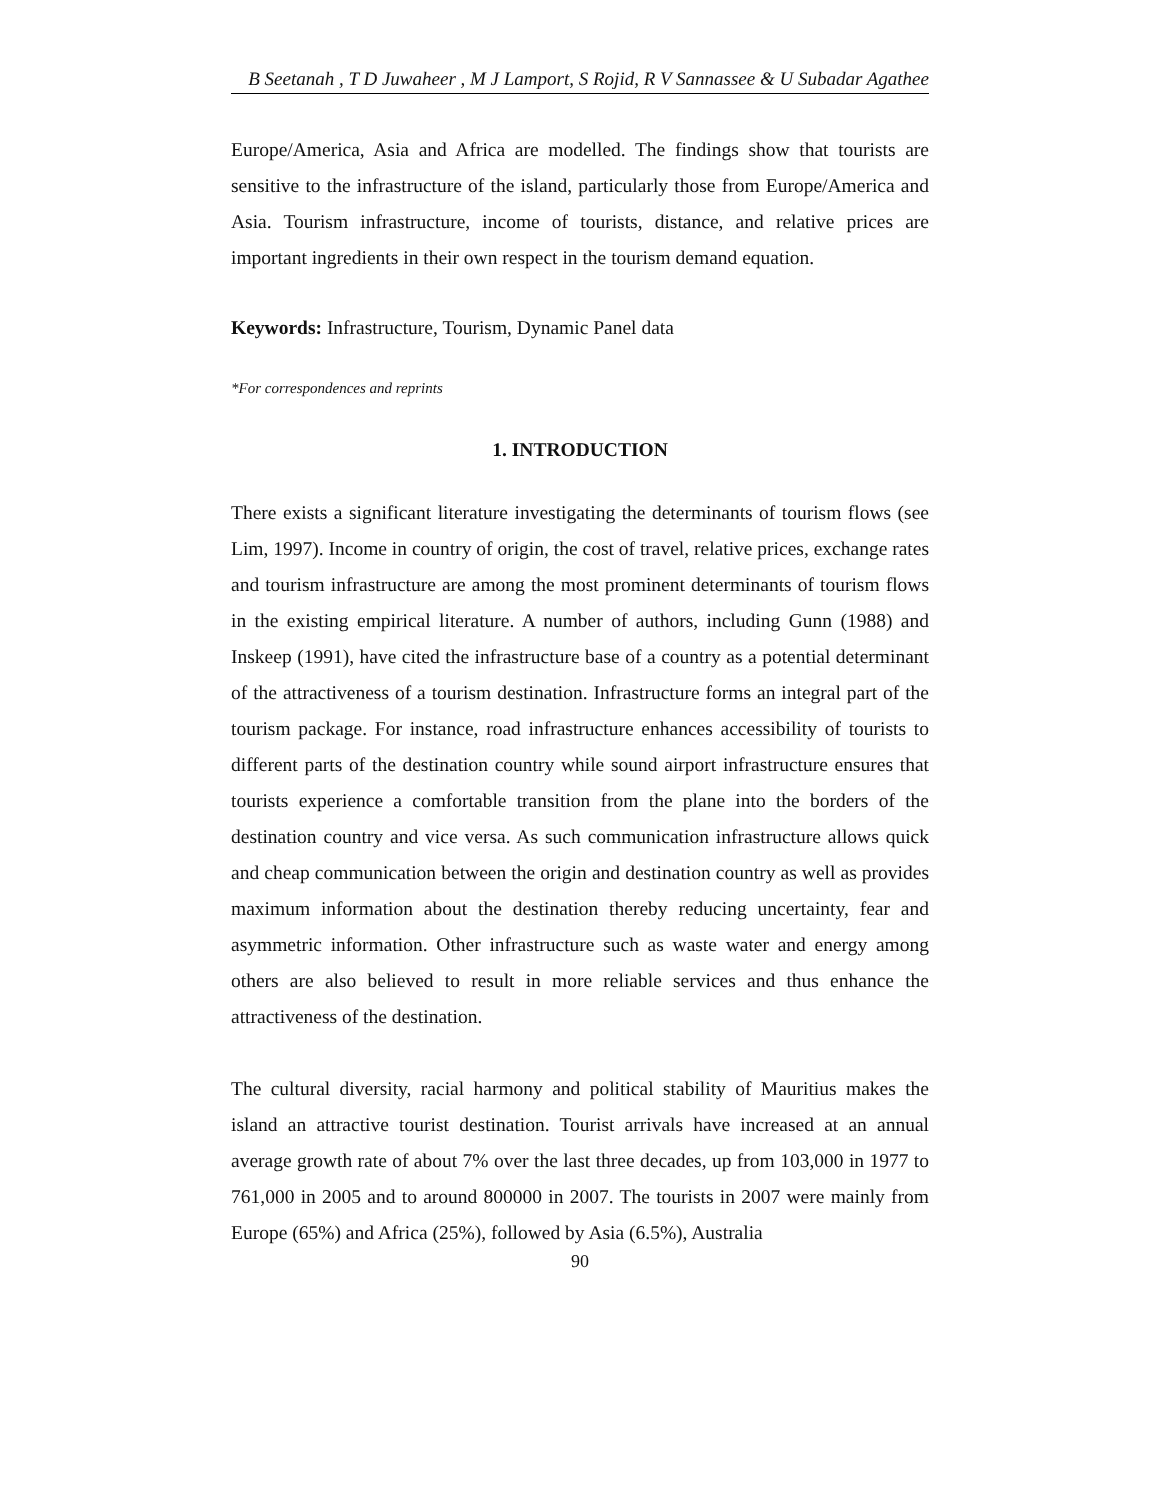B Seetanah , T D Juwaheer , M J Lamport, S Rojid, R V Sannassee & U Subadar Agathee
Europe/America, Asia and Africa are modelled. The findings show that tourists are sensitive to the infrastructure of the island, particularly those from Europe/America and Asia. Tourism infrastructure, income of tourists, distance, and relative prices are important ingredients in their own respect in the tourism demand equation.
Keywords: Infrastructure, Tourism, Dynamic Panel data
*For correspondences and reprints
1. INTRODUCTION
There exists a significant literature investigating the determinants of tourism flows (see Lim, 1997). Income in country of origin, the cost of travel, relative prices, exchange rates and tourism infrastructure are among the most prominent determinants of tourism flows in the existing empirical literature. A number of authors, including Gunn (1988) and Inskeep (1991), have cited the infrastructure base of a country as a potential determinant of the attractiveness of a tourism destination. Infrastructure forms an integral part of the tourism package. For instance, road infrastructure enhances accessibility of tourists to different parts of the destination country while sound airport infrastructure ensures that tourists experience a comfortable transition from the plane into the borders of the destination country and vice versa. As such communication infrastructure allows quick and cheap communication between the origin and destination country as well as provides maximum information about the destination thereby reducing uncertainty, fear and asymmetric information. Other infrastructure such as waste water and energy among others are also believed to result in more reliable services and thus enhance the attractiveness of the destination.
The cultural diversity, racial harmony and political stability of Mauritius makes the island an attractive tourist destination. Tourist arrivals have increased at an annual average growth rate of about 7% over the last three decades, up from 103,000 in 1977 to 761,000 in 2005 and to around 800000 in 2007. The tourists in 2007 were mainly from Europe (65%) and Africa (25%), followed by Asia (6.5%), Australia
90